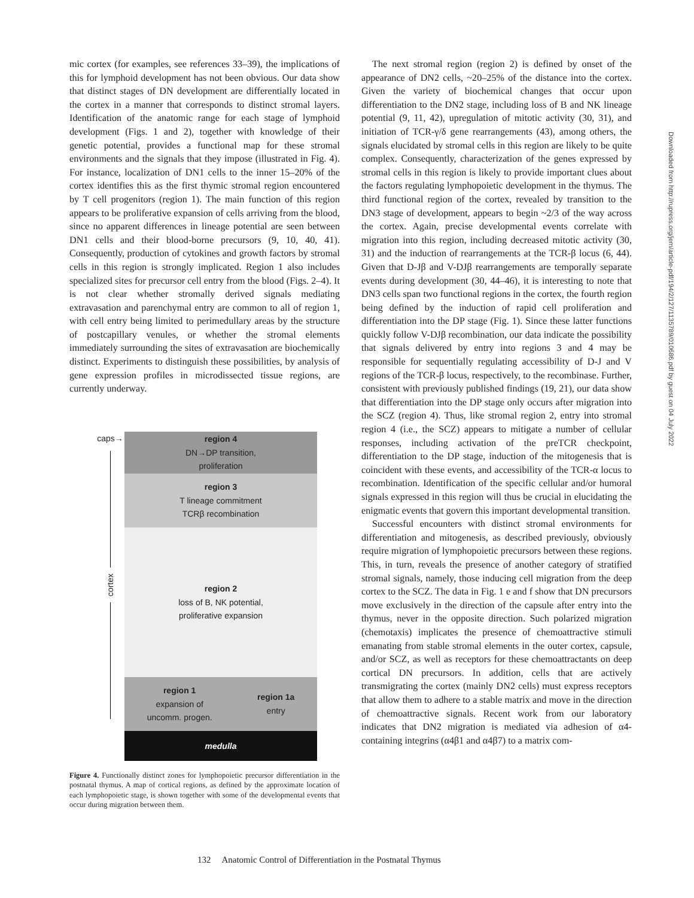mic cortex (for examples, see references 33–39), the implications of this for lymphoid development has not been obvious. Our data show that distinct stages of DN development are differentially located in the cortex in a manner that corresponds to distinct stromal layers. Identification of the anatomic range for each stage of lymphoid development (Figs. 1 and 2), together with knowledge of their genetic potential, provides a functional map for these stromal environments and the signals that they impose (illustrated in Fig. 4). For instance, localization of DN1 cells to the inner 15–20% of the cortex identifies this as the first thymic stromal region encountered by T cell progenitors (region 1). The main function of this region appears to be proliferative expansion of cells arriving from the blood, since no apparent differences in lineage potential are seen between DN1 cells and their blood-borne precursors (9, 10, 40, 41). Consequently, production of cytokines and growth factors by stromal cells in this region is strongly implicated. Region 1 also includes specialized sites for precursor cell entry from the blood (Figs. 2–4). It is not clear whether stromally derived signals mediating extravasation and parenchymal entry are common to all of region 1, with cell entry being limited to perimedullary areas by the structure of postcapillary venules, or whether the stromal elements immediately surrounding the sites of extravasation are biochemically distinct. Experiments to distinguish these possibilities, by analysis of gene expression profiles in microdissected tissue regions, are currently underway.
caps→
cortex
region 4
DN→DP transition,
proliferation
region 3
T lineage commitment
TCRβ recombination
region 2
loss of B, NK potential,
proliferative expansion
region 1
expansion of
uncomm. progen.
region 1a
entry
medulla
Figure 4. Functionally distinct zones for lymphopoietic precursor differentiation in the postnatal thymus. A map of cortical regions, as defined by the approximate location of each lymphopoietic stage, is shown together with some of the developmental events that occur during migration between them.
The next stromal region (region 2) is defined by onset of the appearance of DN2 cells, ~20–25% of the distance into the cortex. Given the variety of biochemical changes that occur upon differentiation to the DN2 stage, including loss of B and NK lineage potential (9, 11, 42), upregulation of mitotic activity (30, 31), and initiation of TCR-γ/δ gene rearrangements (43), among others, the signals elucidated by stromal cells in this region are likely to be quite complex. Consequently, characterization of the genes expressed by stromal cells in this region is likely to provide important clues about the factors regulating lymphopoietic development in the thymus. The third functional region of the cortex, revealed by transition to the DN3 stage of development, appears to begin ~2/3 of the way across the cortex. Again, precise developmental events correlate with migration into this region, including decreased mitotic activity (30, 31) and the induction of rearrangements at the TCR-β locus (6, 44). Given that D-Jβ and V-DJβ rearrangements are temporally separate events during development (30, 44–46), it is interesting to note that DN3 cells span two functional regions in the cortex, the fourth region being defined by the induction of rapid cell proliferation and differentiation into the DP stage (Fig. 1). Since these latter functions quickly follow V-DJβ recombination, our data indicate the possibility that signals delivered by entry into regions 3 and 4 may be responsible for sequentially regulating accessibility of D-J and V regions of the TCR-β locus, respectively, to the recombinase. Further, consistent with previously published findings (19, 21), our data show that differentiation into the DP stage only occurs after migration into the SCZ (region 4). Thus, like stromal region 2, entry into stromal region 4 (i.e., the SCZ) appears to mitigate a number of cellular responses, including activation of the preTCR checkpoint, differentiation to the DP stage, induction of the mitogenesis that is coincident with these events, and accessibility of the TCR-α locus to recombination. Identification of the specific cellular and/or humoral signals expressed in this region will thus be crucial in elucidating the enigmatic events that govern this important developmental transition.
Successful encounters with distinct stromal environments for differentiation and mitogenesis, as described previously, obviously require migration of lymphopoietic precursors between these regions. This, in turn, reveals the presence of another category of stratified stromal signals, namely, those inducing cell migration from the deep cortex to the SCZ. The data in Fig. 1 e and f show that DN precursors move exclusively in the direction of the capsule after entry into the thymus, never in the opposite direction. Such polarized migration (chemotaxis) implicates the presence of chemoattractive stimuli emanating from stable stromal elements in the outer cortex, capsule, and/or SCZ, as well as receptors for these chemoattractants on deep cortical DN precursors. In addition, cells that are actively transmigrating the cortex (mainly DN2 cells) must express receptors that allow them to adhere to a stable matrix and move in the direction of chemoattractive signals. Recent work from our laboratory indicates that DN2 migration is mediated via adhesion of α4-containing integrins (α4β1 and α4β7) to a matrix com-
132 Anatomic Control of Differentiation in the Postnatal Thymus
Downloaded from http://rupress.org/jem/article-pdf/194/2/127/1135789/010686.pdf by guest on 04 July 2022